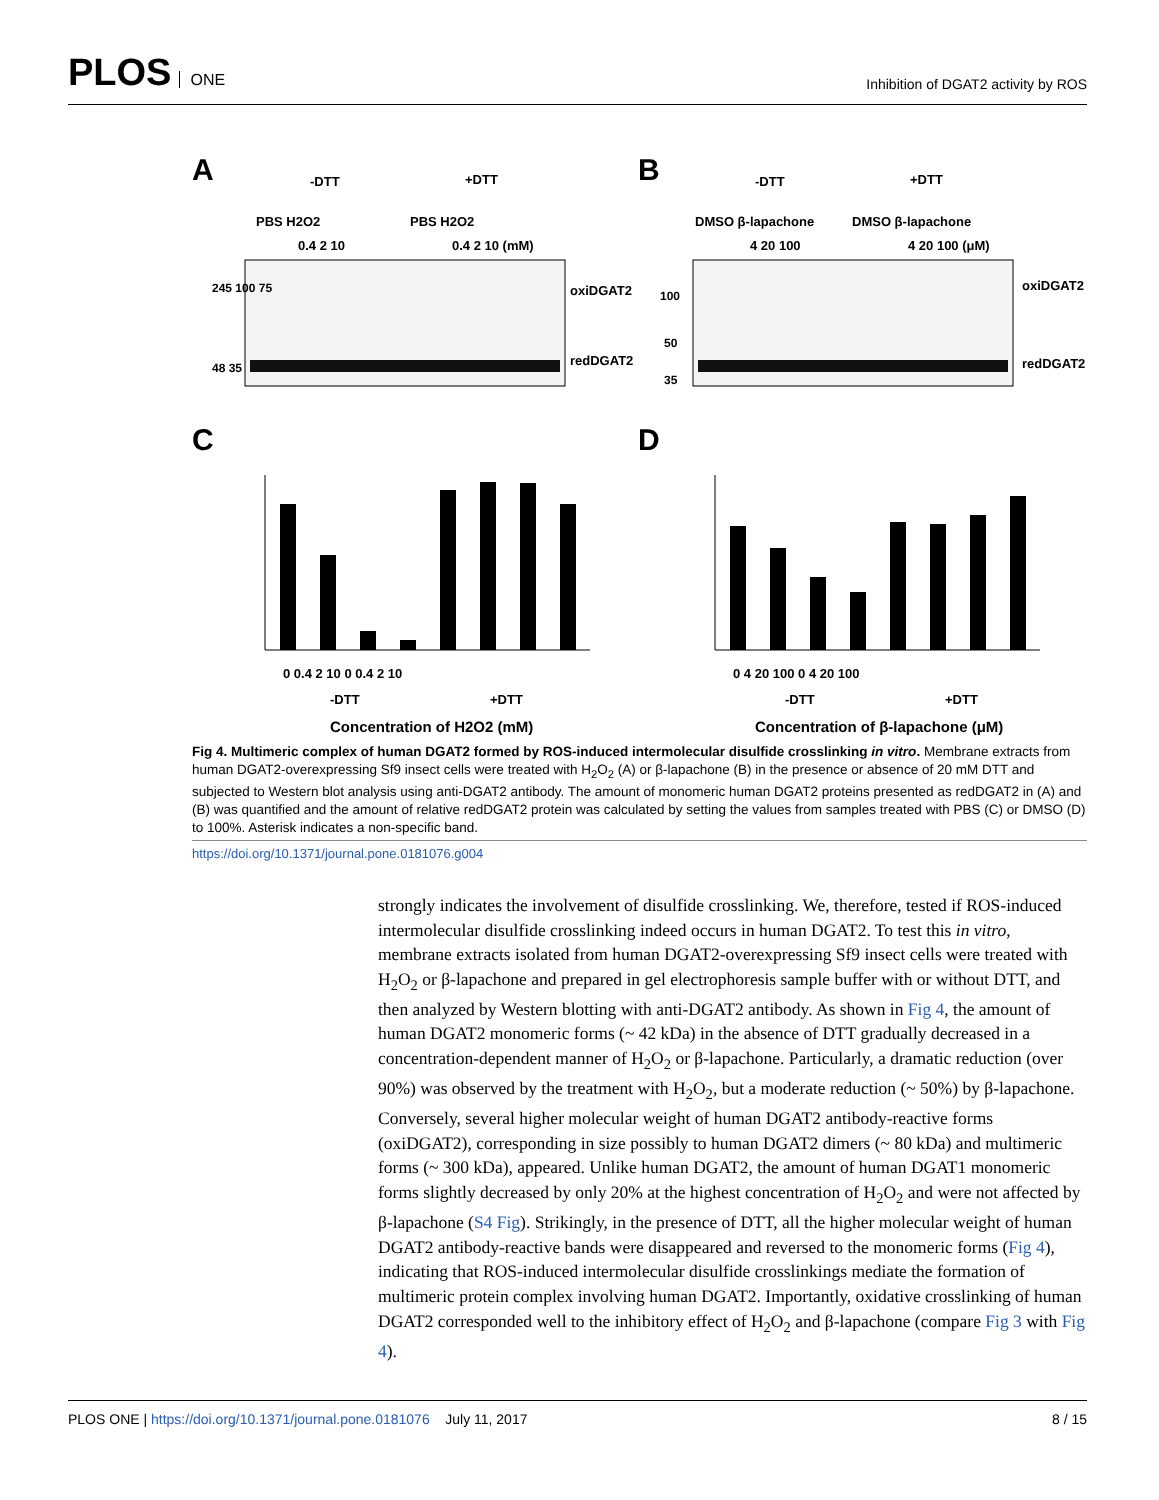PLOS ONE
Inhibition of DGAT2 activity by ROS
A
B
C
D
-DTT
+DTT
PBS H2O2
PBS H2O2
0.4 2 10
0.4 2 10 (mM)
oxiDGAT2
redDGAT2
245 100 75
48 35
-DTT
+DTT
DMSO β-lapachone
DMSO β-lapachone
4 20 100
4 20 100 (μM)
oxiDGAT2
redDGAT2
100
50
35
0 0.4 2 10 0 0.4 2 10
-DTT
+DTT
Concentration of H2O2 (mM)
0 4 20 100 0 4 20 100
-DTT
+DTT
Concentration of β-lapachone (μM)
Fig 4. Multimeric complex of human DGAT2 formed by ROS-induced intermolecular disulfide crosslinking in vitro. Membrane extracts from human DGAT2-overexpressing Sf9 insect cells were treated with H<sub>2</sub>O<sub>2</sub> (A) or β-lapachone (B) in the presence or absence of 20 mM DTT and subjected to Western blot analysis using anti-DGAT2 antibody. The amount of monomeric human DGAT2 proteins presented as redDGAT2 in (A) and (B) was quantified and the amount of relative redDGAT2 protein was calculated by setting the values from samples treated with PBS (C) or DMSO (D) to 100%. Asterisk indicates a non-specific band.
https://doi.org/10.1371/journal.pone.0181076.g004
strongly indicates the involvement of disulfide crosslinking. We, therefore, tested if ROS-induced intermolecular disulfide crosslinking indeed occurs in human DGAT2. To test this in vitro, membrane extracts isolated from human DGAT2-overexpressing Sf9 insect cells were treated with H<sub>2</sub>O<sub>2</sub> or β-lapachone and prepared in gel electrophoresis sample buffer with or without DTT, and then analyzed by Western blotting with anti-DGAT2 antibody. As shown in Fig 4, the amount of human DGAT2 monomeric forms (~ 42 kDa) in the absence of DTT gradually decreased in a concentration-dependent manner of H<sub>2</sub>O<sub>2</sub> or β-lapachone. Particularly, a dramatic reduction (over 90%) was observed by the treatment with H<sub>2</sub>O<sub>2</sub>, but a moderate reduction (~ 50%) by β-lapachone. Conversely, several higher molecular weight of human DGAT2 antibody-reactive forms (oxiDGAT2), corresponding in size possibly to human DGAT2 dimers (~ 80 kDa) and multimeric forms (~ 300 kDa), appeared. Unlike human DGAT2, the amount of human DGAT1 monomeric forms slightly decreased by only 20% at the highest concentration of H<sub>2</sub>O<sub>2</sub> and were not affected by β-lapachone (S4 Fig). Strikingly, in the presence of DTT, all the higher molecular weight of human DGAT2 antibody-reactive bands were disappeared and reversed to the monomeric forms (Fig 4), indicating that ROS-induced intermolecular disulfide crosslinkings mediate the formation of multimeric protein complex involving human DGAT2. Importantly, oxidative crosslinking of human DGAT2 corresponded well to the inhibitory effect of H<sub>2</sub>O<sub>2</sub> and β-lapachone (compare Fig 3 with Fig 4).
PLOS ONE | https://doi.org/10.1371/journal.pone.0181076 July 11, 2017
8 / 15